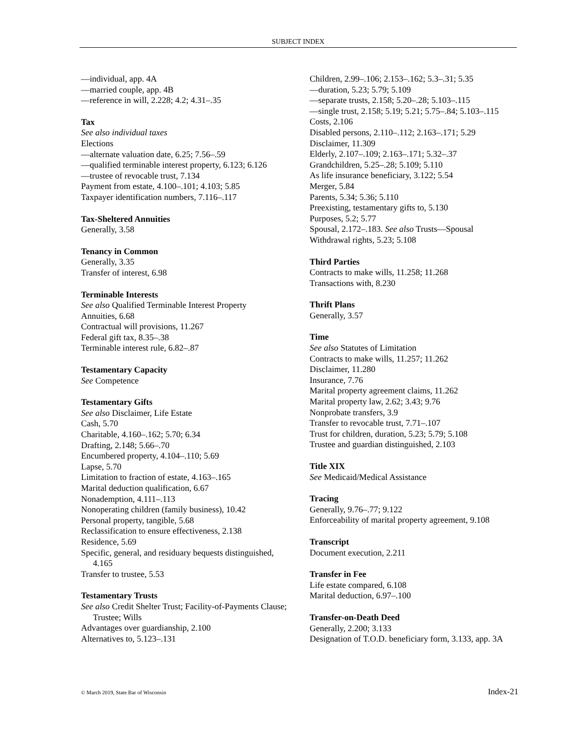SUBJECT INDEX
—individual, app. 4A
—married couple, app. 4B
—reference in will, 2.228; 4.2; 4.31–.35
Tax
See also individual taxes
Elections
—alternate valuation date, 6.25; 7.56–.59
—qualified terminable interest property, 6.123; 6.126
—trustee of revocable trust, 7.134
Payment from estate, 4.100–.101; 4.103; 5.85
Taxpayer identification numbers, 7.116–.117
Tax-Sheltered Annuities
Generally, 3.58
Tenancy in Common
Generally, 3.35
Transfer of interest, 6.98
Terminable Interests
See also Qualified Terminable Interest Property
Annuities, 6.68
Contractual will provisions, 11.267
Federal gift tax, 8.35–.38
Terminable interest rule, 6.82–.87
Testamentary Capacity
See Competence
Testamentary Gifts
See also Disclaimer, Life Estate
Cash, 5.70
Charitable, 4.160–.162; 5.70; 6.34
Drafting, 2.148; 5.66–.70
Encumbered property, 4.104–.110; 5.69
Lapse, 5.70
Limitation to fraction of estate, 4.163–.165
Marital deduction qualification, 6.67
Nonademption, 4.111–.113
Nonoperating children (family business), 10.42
Personal property, tangible, 5.68
Reclassification to ensure effectiveness, 2.138
Residence, 5.69
Specific, general, and residuary bequests distinguished, 4.165
Transfer to trustee, 5.53
Testamentary Trusts
See also Credit Shelter Trust; Facility-of-Payments Clause; Trustee; Wills
Advantages over guardianship, 2.100
Alternatives to, 5.123–.131
Children, 2.99–.106; 2.153–.162; 5.3–.31; 5.35
—duration, 5.23; 5.79; 5.109
—separate trusts, 2.158; 5.20–.28; 5.103–.115
—single trust, 2.158; 5.19; 5.21; 5.75–.84; 5.103–.115
Costs, 2.106
Disabled persons, 2.110–.112; 2.163–.171; 5.29
Disclaimer, 11.309
Elderly, 2.107–.109; 2.163–.171; 5.32–.37
Grandchildren, 5.25–.28; 5.109; 5.110
As life insurance beneficiary, 3.122; 5.54
Merger, 5.84
Parents, 5.34; 5.36; 5.110
Preexisting, testamentary gifts to, 5.130
Purposes, 5.2; 5.77
Spousal, 2.172–.183. See also Trusts—Spousal
Withdrawal rights, 5.23; 5.108
Third Parties
Contracts to make wills, 11.258; 11.268
Transactions with, 8.230
Thrift Plans
Generally, 3.57
Time
See also Statutes of Limitation
Contracts to make wills, 11.257; 11.262
Disclaimer, 11.280
Insurance, 7.76
Marital property agreement claims, 11.262
Marital property law, 2.62; 3.43; 9.76
Nonprobate transfers, 3.9
Transfer to revocable trust, 7.71–.107
Trust for children, duration, 5.23; 5.79; 5.108
Trustee and guardian distinguished, 2.103
Title XIX
See Medicaid/Medical Assistance
Tracing
Generally, 9.76–.77; 9.122
Enforceability of marital property agreement, 9.108
Transcript
Document execution, 2.211
Transfer in Fee
Life estate compared, 6.108
Marital deduction, 6.97–.100
Transfer-on-Death Deed
Generally, 2.200; 3.133
Designation of T.O.D. beneficiary form, 3.133, app. 3A
© March 2019, State Bar of Wisconsin Index-21